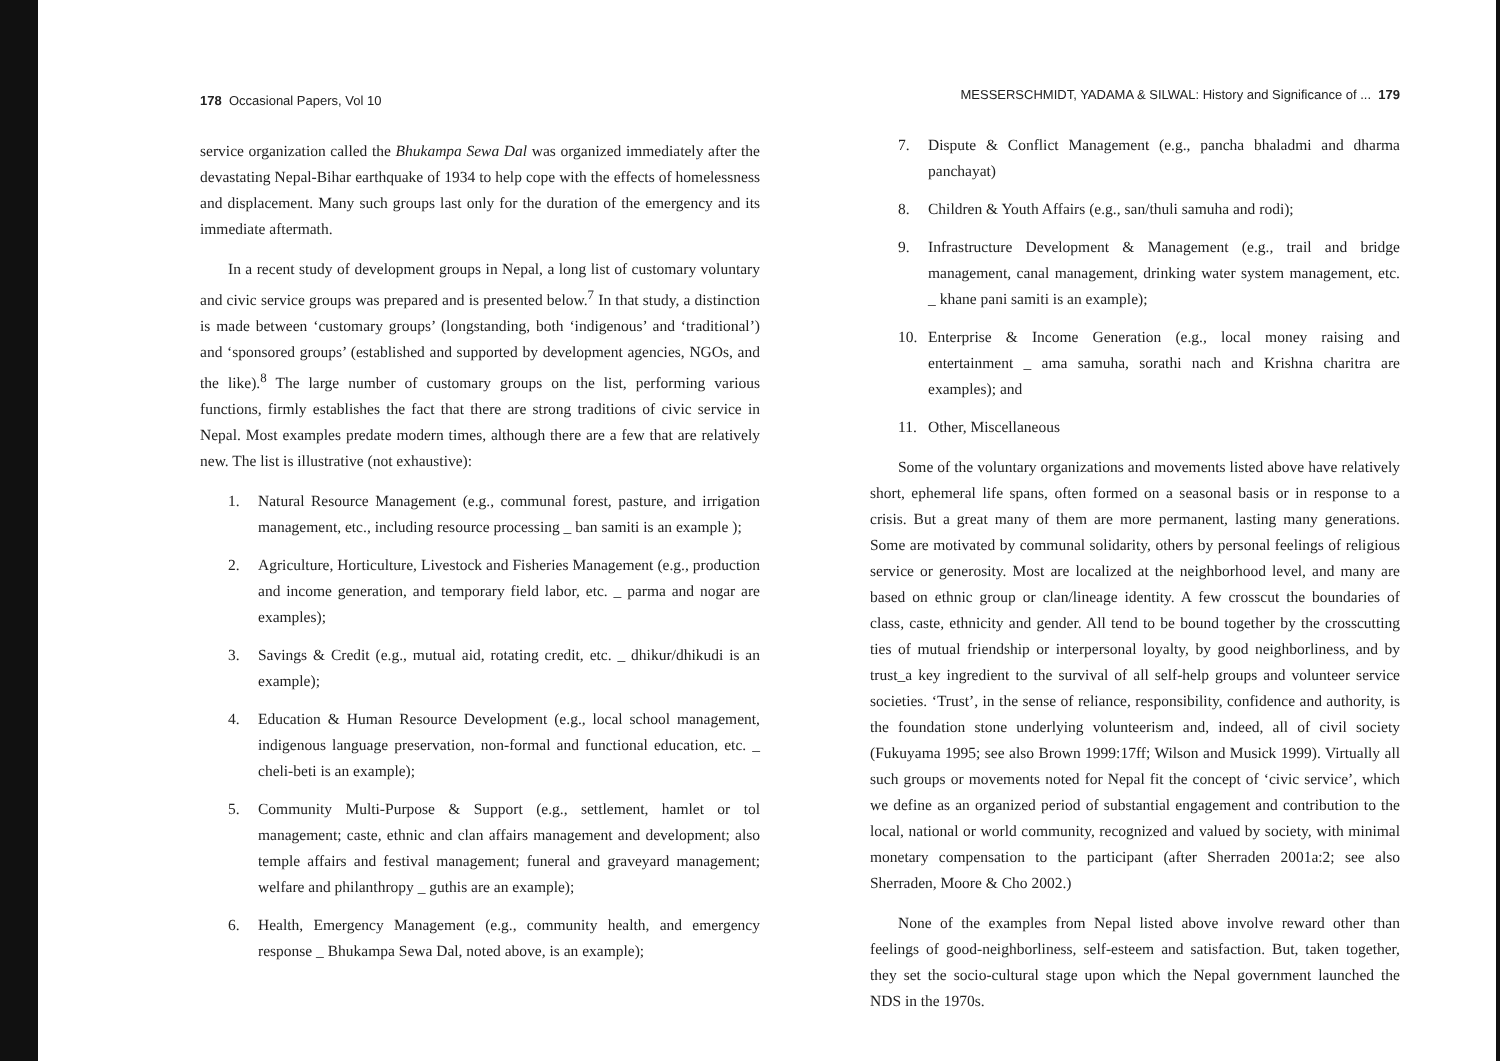178 Occasional Papers, Vol 10
service organization called the Bhukampa Sewa Dal was organized immediately after the devastating Nepal-Bihar earthquake of 1934 to help cope with the effects of homelessness and displacement. Many such groups last only for the duration of the emergency and its immediate aftermath.
In a recent study of development groups in Nepal, a long list of customary voluntary and civic service groups was prepared and is presented below.<sup>7</sup> In that study, a distinction is made between ‘customary groups’ (longstanding, both ‘indigenous’ and ‘traditional’) and ‘sponsored groups’ (established and supported by development agencies, NGOs, and the like).<sup>8</sup> The large number of customary groups on the list, performing various functions, firmly establishes the fact that there are strong traditions of civic service in Nepal. Most examples predate modern times, although there are a few that are relatively new. The list is illustrative (not exhaustive):
1. Natural Resource Management (e.g., communal forest, pasture, and irrigation management, etc., including resource processing _ ban samiti is an example );
2. Agriculture, Horticulture, Livestock and Fisheries Management (e.g., production and income generation, and temporary field labor, etc. _ parma and nogar are examples);
3. Savings & Credit (e.g., mutual aid, rotating credit, etc. _ dhikur/dhikudi is an example);
4. Education & Human Resource Development (e.g., local school management, indigenous language preservation, non-formal and functional education, etc. _ cheli-beti is an example);
5. Community Multi-Purpose & Support (e.g., settlement, hamlet or tol management; caste, ethnic and clan affairs management and development; also temple affairs and festival management; funeral and graveyard management; welfare and philanthropy _ guthis are an example);
6. Health, Emergency Management (e.g., community health, and emergency response _ Bhukampa Sewa Dal, noted above, is an example);
MESSERSCHMIDT, YADAMA & SILWAL: History and Significance of ... 179
7. Dispute & Conflict Management (e.g., pancha bhaladmi and dharma panchayat)
8. Children & Youth Affairs (e.g., san/thuli samuha and rodi);
9. Infrastructure Development & Management (e.g., trail and bridge management, canal management, drinking water system management, etc. _ khane pani samiti is an example);
10. Enterprise & Income Generation (e.g., local money raising and entertainment _ ama samuha, sorathi nach and Krishna charitra are examples); and
11. Other, Miscellaneous
Some of the voluntary organizations and movements listed above have relatively short, ephemeral life spans, often formed on a seasonal basis or in response to a crisis. But a great many of them are more permanent, lasting many generations. Some are motivated by communal solidarity, others by personal feelings of religious service or generosity. Most are localized at the neighborhood level, and many are based on ethnic group or clan/lineage identity. A few crosscut the boundaries of class, caste, ethnicity and gender. All tend to be bound together by the crosscutting ties of mutual friendship or interpersonal loyalty, by good neighborliness, and by trust_a key ingredient to the survival of all self-help groups and volunteer service societies. ‘Trust’, in the sense of reliance, responsibility, confidence and authority, is the foundation stone underlying volunteerism and, indeed, all of civil society (Fukuyama 1995; see also Brown 1999:17ff; Wilson and Musick 1999). Virtually all such groups or movements noted for Nepal fit the concept of ‘civic service’, which we define as an organized period of substantial engagement and contribution to the local, national or world community, recognized and valued by society, with minimal monetary compensation to the participant (after Sherraden 2001a:2; see also Sherraden, Moore & Cho 2002.)
None of the examples from Nepal listed above involve reward other than feelings of good-neighborliness, self-esteem and satisfaction. But, taken together, they set the socio-cultural stage upon which the Nepal government launched the NDS in the 1970s.